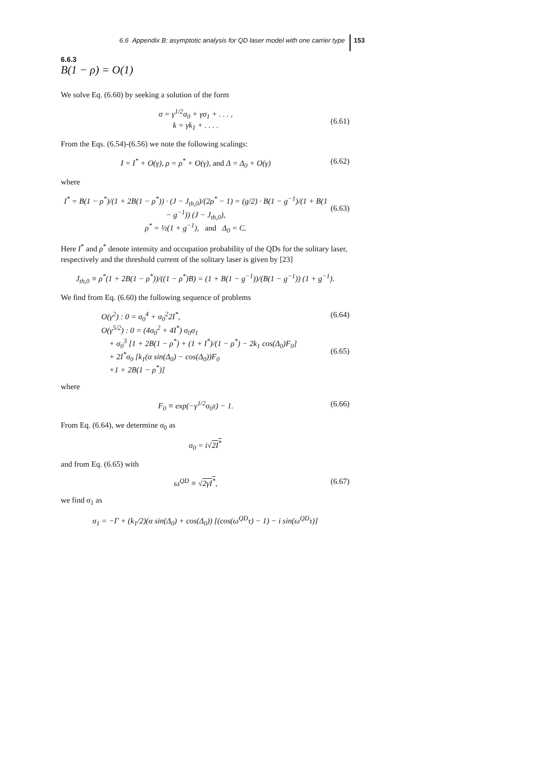6.6 Appendix B: asymptotic analysis for QD laser model with one carrier type 153
6.6.3
B(1 − ρ) = O(1)
We solve Eq. (6.60) by seeking a solution of the form
σ = γ<sup>1/2</sup>σ<sub>0</sub> + γσ<sub>1</sub> + . . . ,
k = γk<sub>1</sub> + . . . .
(6.61)
From the Eqs. (6.54)-(6.56) we note the following scalings:
I = I<sup>*</sup> + O(γ), ρ = ρ<sup>*</sup> + O(γ), and Δ = Δ<sub>0</sub> + O(γ) (6.62)
where
I<sup>*</sup> = B(1 − ρ<sup>*</sup>)/(1 + 2B(1 − ρ<sup>*</sup>)) · (J − J<sub>th,0</sub>)/(2ρ<sup>*</sup> − 1) = (g/2) · B(1 − g<sup>−1</sup>)/(1 + B(1 − g<sup>−1</sup>)) (J − J<sub>th,0</sub>),
ρ<sup>*</sup> = ½(1 + g<sup>−1</sup>), and Δ<sub>0</sub> = C.
(6.63)
Here I<sup>*</sup> and ρ<sup>*</sup> denote intensity and occupation probability of the QDs for the solitary laser, respectively and the threshold current of the solitary laser is given by [23]
J<sub>th,0</sub> ≡ ρ<sup>*</sup>(1 + 2B(1 − ρ<sup>*</sup>))/((1 − ρ<sup>*</sup>)B) = (1 + B(1 − g<sup>−1</sup>))/(B(1 − g<sup>−1</sup>)) (1 + g<sup>−1</sup>).
We find from Eq. (6.60) the following sequence of problems
O(γ<sup>2</sup>) : 0 = σ<sub>0</sub><sup>4</sup> + σ<sub>0</sub><sup>2</sup>2I<sup>*</sup>,
O(γ<sup>5/2</sup>) : 0 = (4σ<sub>0</sub><sup>2</sup> + 4I<sup>*</sup>) σ<sub>0</sub>σ<sub>1</sub>
+ σ<sub>0</sub><sup>3</sup> [1 + 2B(1 − ρ<sup>*</sup>) + (1 + I<sup>*</sup>)/(1 − ρ<sup>*</sup>) − 2k<sub>1</sub> cos(Δ<sub>0</sub>)F<sub>0</sub>]
+ 2I<sup>*</sup>σ<sub>0</sub> [k<sub>1</sub>(α sin(Δ<sub>0</sub>) − cos(Δ<sub>0</sub>))F<sub>0</sub>
+1 + 2B(1 − ρ<sup>*</sup>)] (6.64)
(6.65)
where
F<sub>0</sub> ≡ exp(−γ<sup>1/2</sup>σ<sub>0</sub>τ) − 1. (6.66)
From Eq. (6.64), we determine σ<sub>0</sub> as
σ<sub>0</sub> = i√2I<sup>*</sup>
and from Eq. (6.65) with
ω<sup>QD</sup> ≡ √2γI<sup>*</sup>, (6.67)
we find σ<sub>1</sub> as
σ<sub>1</sub> = −Γ + (k<sub>1</sub>/2)(α sin(Δ<sub>0</sub>) + cos(Δ<sub>0</sub>)) [(cos(ω<sup>QD</sup>τ) − 1) − i sin(ω<sup>QD</sup>τ)]